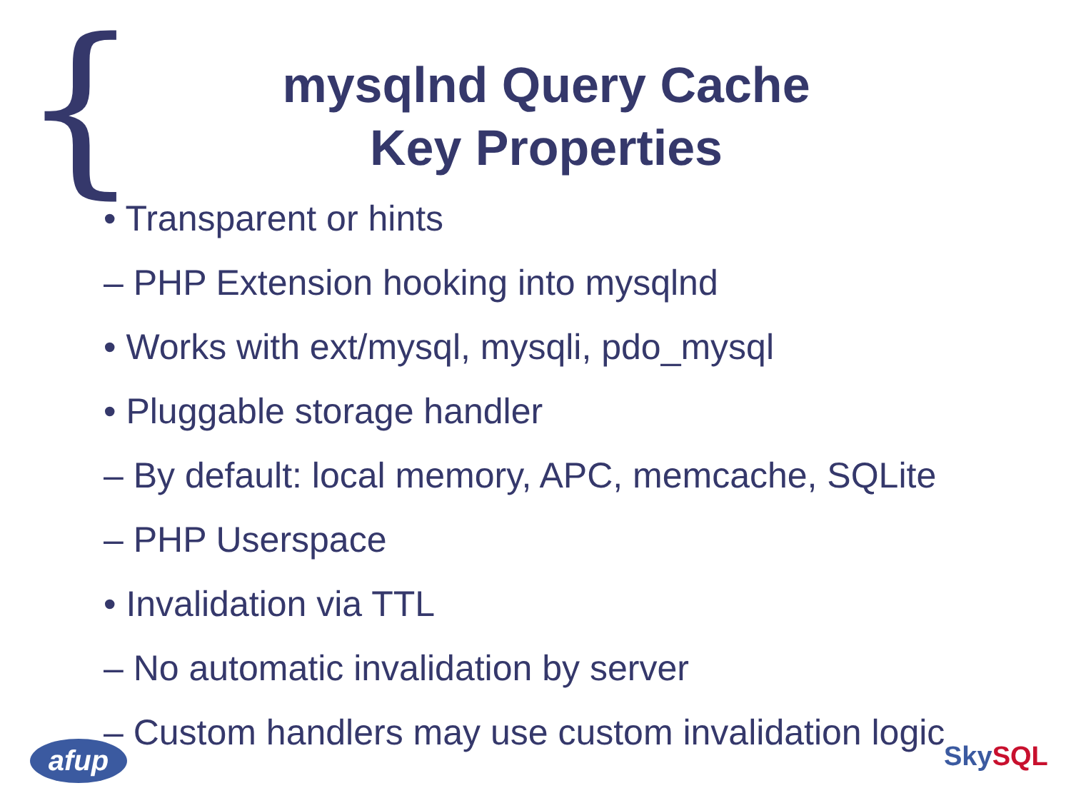{
mysqlnd Query Cache
Key Properties
• Transparent or hints
– PHP Extension hooking into mysqlnd
• Works with ext/mysql, mysqli, pdo_mysql
• Pluggable storage handler
– By default: local memory, APC, memcache, SQLite
– PHP Userspace
• Invalidation via TTL
– No automatic invalidation by server
– Custom handlers may use custom invalidation logic
afup Sky SQL